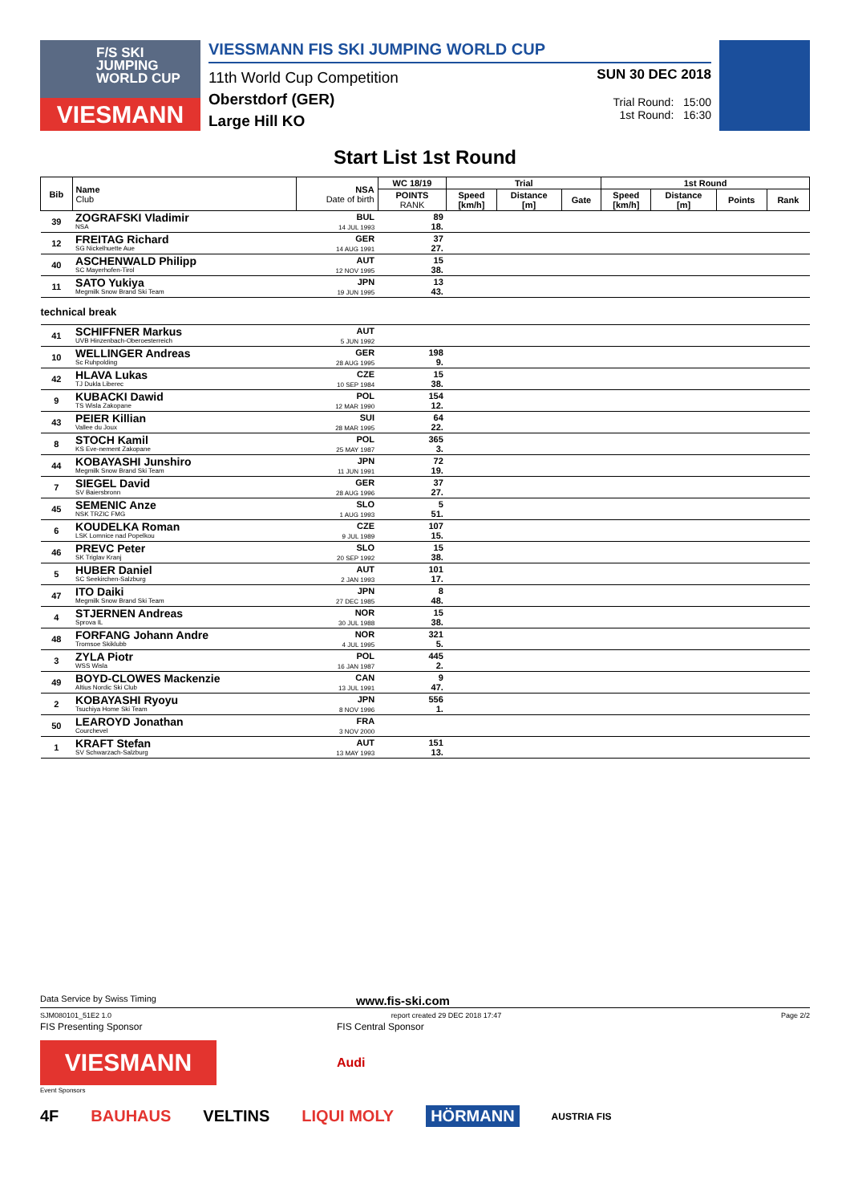F/S SKI
JUMPING
WORLD CUP
VIESMANN
VIESSMANN FIS SKI JUMPING WORLD CUP
11th World Cup Competition
Oberstdorf (GER)
Large Hill KO
SUN 30 DEC 2018
Trial Round: 15:00
1st Round: 16:30
Start List 1st Round
| Bib | Name Club | NSA Date of birth | WC 18/19 | Trial | | | 1st Round | | | |
| --- | --- | --- | --- | --- | --- | --- | --- | --- | --- | --- |
| | | | POINTS RANK | Speed [km/h] | Distance [m] | Gate | Speed [km/h] | Distance [m] | Points | Rank |
| 39 | ZOGRAFSKI Vladimir NSA | BUL 14 JUL 1993 | 89 18. | | | | | | | |
| 12 | FREITAG Richard SG Nickelhuette Aue | GER 14 AUG 1991 | 37 27. | | | | | | | |
| 40 | ASCHENWALD Philipp SC Mayerhofen-Tirol | AUT 12 NOV 1995 | 15 38. | | | | | | | |
| 11 | SATO Yukiya Megmilk Snow Brand Ski Team | JPN 19 JUN 1995 | 13 43. | | | | | | | |
| technical break | | | | | | | | | | |
| 41 | SCHIFFNER Markus UVB Hinzenbach-Oberoesterreich | AUT 5 JUN 1992 | | | | | | | | |
| 10 | WELLINGER Andreas Sc Ruhpolding | GER 28 AUG 1995 | 198 9. | | | | | | | |
| 42 | HLAVA Lukas TJ Dukla Liberec | CZE 10 SEP 1984 | 15 38. | | | | | | | |
| 9 | KUBACKI Dawid TS Wisla Zakopane | POL 12 MAR 1990 | 154 12. | | | | | | | |
| 43 | PEIER Killian Vallee du Joux | SUI 28 MAR 1995 | 64 22. | | | | | | | |
| 8 | STOCH Kamil KS Eve-nement Zakopane | POL 25 MAY 1987 | 365 3. | | | | | | | |
| 44 | KOBAYASHI Junshiro Megmilk Snow Brand Ski Team | JPN 11 JUN 1991 | 72 19. | | | | | | | |
| 7 | SIEGEL David SV Baiersbronn | GER 28 AUG 1996 | 37 27. | | | | | | | |
| 45 | SEMENIC Anze NSK TRZIC FMG | SLO 1 AUG 1993 | 5 51. | | | | | | | |
| 6 | KOUDELKA Roman LSK Lomnice nad Popelkou | CZE 9 JUL 1989 | 107 15. | | | | | | | |
| 46 | PREVC Peter SK Triglav Kranj | SLO 20 SEP 1992 | 15 38. | | | | | | | |
| 5 | HUBER Daniel SC Seekirchen-Salzburg | AUT 2 JAN 1993 | 101 17. | | | | | | | |
| 47 | ITO Daiki Megmilk Snow Brand Ski Team | JPN 27 DEC 1985 | 8 48. | | | | | | | |
| 4 | STJERNEN Andreas Sprova IL | NOR 30 JUL 1988 | 15 38. | | | | | | | |
| 48 | FORFANG Johann Andre Tromsoe Skiklubb | NOR 4 JUL 1995 | 321 5. | | | | | | | |
| 3 | ZYLA Piotr WSS Wisla | POL 16 JAN 1987 | 445 2. | | | | | | | |
| 49 | BOYD-CLOWES Mackenzie Altius Nordic Ski Club | CAN 13 JUL 1991 | 9 47. | | | | | | | |
| 2 | KOBAYASHI Ryoyu Tsuchiya Home Ski Team | JPN 8 NOV 1996 | 556 1. | | | | | | | |
| 50 | LEAROYD Jonathan Courchevel | FRA 3 NOV 2000 | | | | | | | | |
| 1 | KRAFT Stefan SV Schwarzach-Salzburg | AUT 13 MAY 1993 | 151 13. | | | | | | | |
Data Service by Swiss Timing www.fis-ski.com
SJM080101_51E2 1.0 report created 29 DEC 2018 17:47 Page 2/2
FIS Presenting Sponsor FIS Central Sponsor
VIESMANN
Audi
Event Sponsors
4F BAUHAUS VELTINS LIQUI MOLY HÖRMANN AUSTRIA FIS